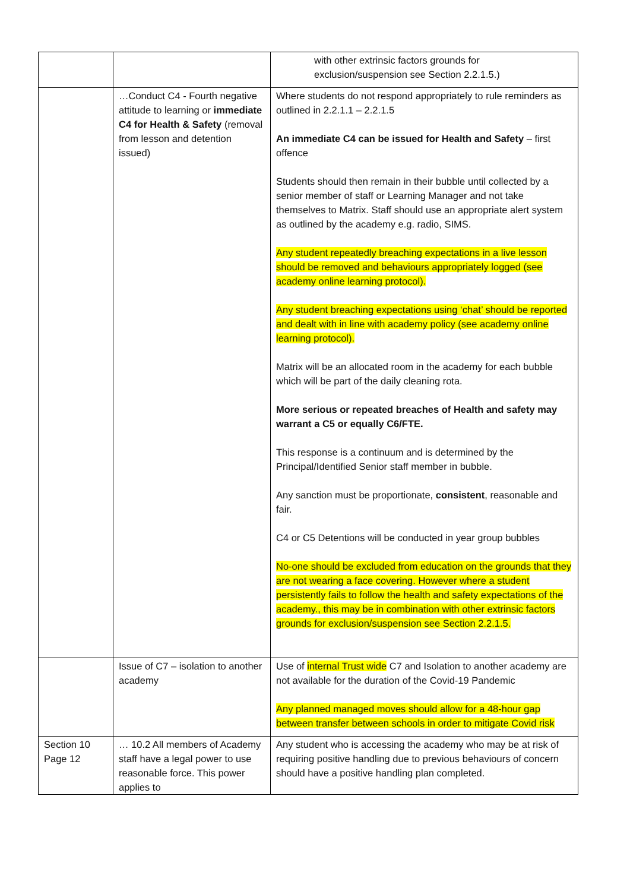| | | with other extrinsic factors grounds for exclusion/suspension see Section 2.2.1.5.) |
| | …Conduct C4 - Fourth negative attitude to learning or immediate C4 for Health & Safety (removal from lesson and detention issued) | Where students do not respond appropriately to rule reminders as outlined in 2.2.1.1 – 2.2.1.5 An immediate C4 can be issued for Health and Safety – first offence Students should then remain in their bubble until collected by a senior member of staff or Learning Manager and not take themselves to Matrix. Staff should use an appropriate alert system as outlined by the academy e.g. radio, SIMS. Any student repeatedly breaching expectations in a live lesson should be removed and behaviours appropriately logged (see academy online learning protocol). Any student breaching expectations using ‘chat’ should be reported and dealt with in line with academy policy (see academy online learning protocol). Matrix will be an allocated room in the academy for each bubble which will be part of the daily cleaning rota. More serious or repeated breaches of Health and safety may warrant a C5 or equally C6/FTE. This response is a continuum and is determined by the Principal/Identified Senior staff member in bubble. Any sanction must be proportionate, consistent , reasonable and fair. C4 or C5 Detentions will be conducted in year group bubbles No-one should be excluded from education on the grounds that they are not wearing a face covering. However where a student persistently fails to follow the health and safety expectations of the academy., this may be in combination with other extrinsic factors grounds for exclusion/suspension see Section 2.2.1.5. |
| | Issue of C7 – isolation to another academy | Use of internal Trust wide C7 and Isolation to another academy are not available for the duration of the Covid-19 Pandemic Any planned managed moves should allow for a 48-hour gap between transfer between schools in order to mitigate Covid risk |
| Section 10 Page 12 | … 10.2 All members of Academy staff have a legal power to use reasonable force. This power applies to | Any student who is accessing the academy who may be at risk of requiring positive handling due to previous behaviours of concern should have a positive handling plan completed. |